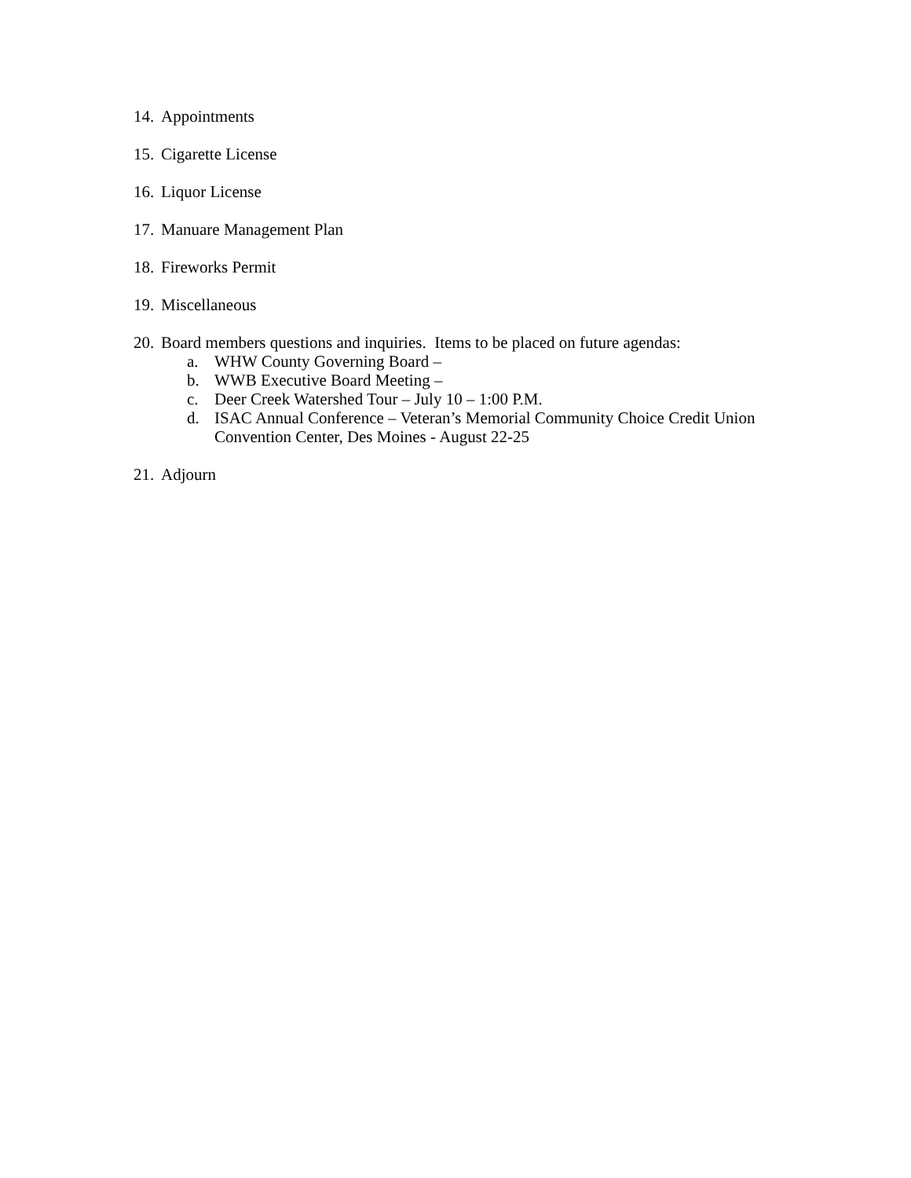14. Appointments
15. Cigarette License
16. Liquor License
17. Manuare Management Plan
18. Fireworks Permit
19. Miscellaneous
20. Board members questions and inquiries. Items to be placed on future agendas:
a. WHW County Governing Board –
b. WWB Executive Board Meeting –
c. Deer Creek Watershed Tour – July 10 – 1:00 P.M.
d. ISAC Annual Conference – Veteran’s Memorial Community Choice Credit Union Convention Center, Des Moines - August 22-25
21. Adjourn